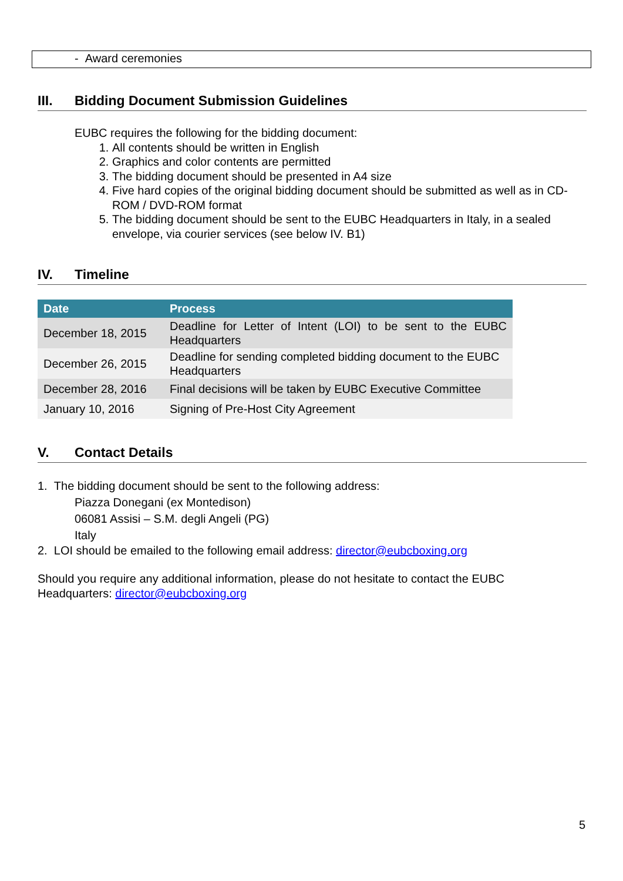- Award ceremonies
III. Bidding Document Submission Guidelines
EUBC requires the following for the bidding document:
1. All contents should be written in English
2. Graphics and color contents are permitted
3. The bidding document should be presented in A4 size
4. Five hard copies of the original bidding document should be submitted as well as in CD-ROM / DVD-ROM format
5. The bidding document should be sent to the EUBC Headquarters in Italy, in a sealed envelope, via courier services (see below IV. B1)
IV. Timeline
| Date | Process |
| --- | --- |
| December 18, 2015 | Deadline for Letter of Intent (LOI) to be sent to the EUBC Headquarters |
| December 26, 2015 | Deadline for sending completed bidding document to the EUBC Headquarters |
| December 28, 2016 | Final decisions will be taken by EUBC Executive Committee |
| January 10, 2016 | Signing of Pre-Host City Agreement |
V. Contact Details
1. The bidding document should be sent to the following address:
Piazza Donegani (ex Montedison)
06081 Assisi – S.M. degli Angeli (PG)
Italy
2. LOI should be emailed to the following email address: director@eubcboxing.org
Should you require any additional information, please do not hesitate to contact the EUBC Headquarters: director@eubcboxing.org
5